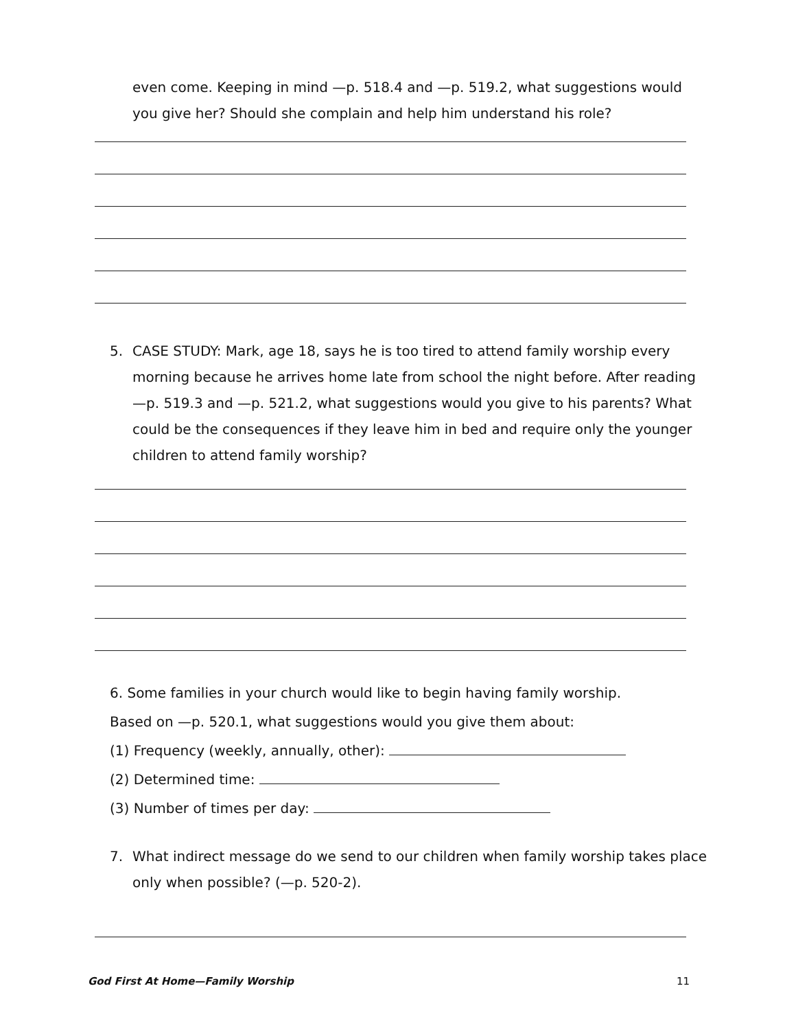even come. Keeping in mind —p. 518.4 and —p. 519.2, what suggestions would you give her? Should she complain and help him understand his role?
5. CASE STUDY: Mark, age 18, says he is too tired to attend family worship every morning because he arrives home late from school the night before. After reading —p. 519.3 and —p. 521.2, what suggestions would you give to his parents? What could be the consequences if they leave him in bed and require only the younger children to attend family worship?
6. Some families in your church would like to begin having family worship.
Based on —p. 520.1, what suggestions would you give them about:
(1) Frequency (weekly, annually, other):
(2) Determined time:
(3) Number of times per day:
7. What indirect message do we send to our children when family worship takes place only when possible? (—p. 520-2).
God First At Home—Family Worship 11